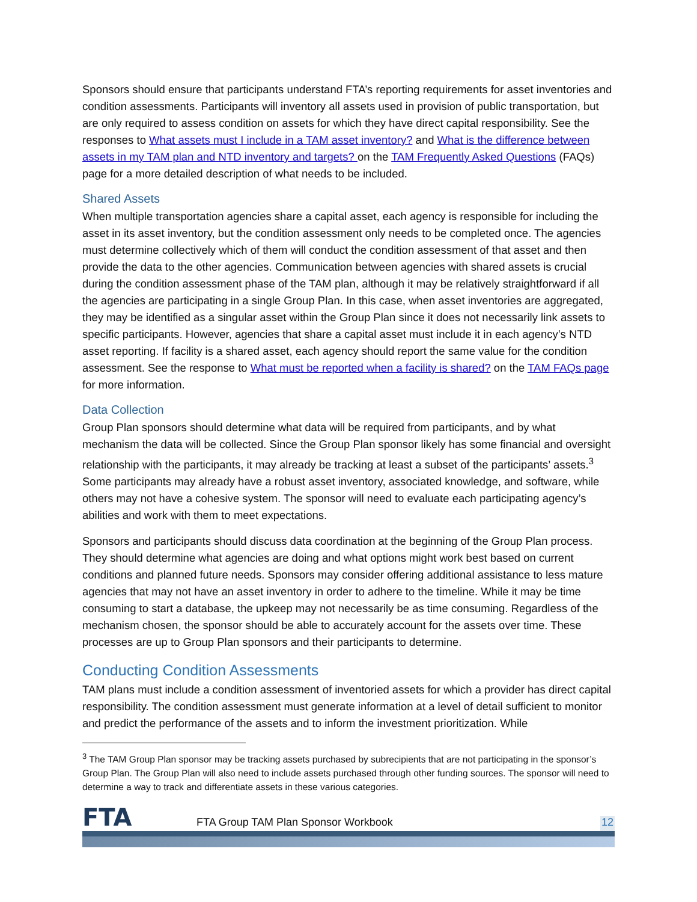Sponsors should ensure that participants understand FTA’s reporting requirements for asset inventories and condition assessments. Participants will inventory all assets used in provision of public transportation, but are only required to assess condition on assets for which they have direct capital responsibility. See the responses to What assets must I include in a TAM asset inventory? and What is the difference between assets in my TAM plan and NTD inventory and targets? on the TAM Frequently Asked Questions (FAQs) page for a more detailed description of what needs to be included.
Shared Assets
When multiple transportation agencies share a capital asset, each agency is responsible for including the asset in its asset inventory, but the condition assessment only needs to be completed once. The agencies must determine collectively which of them will conduct the condition assessment of that asset and then provide the data to the other agencies. Communication between agencies with shared assets is crucial during the condition assessment phase of the TAM plan, although it may be relatively straightforward if all the agencies are participating in a single Group Plan. In this case, when asset inventories are aggregated, they may be identified as a singular asset within the Group Plan since it does not necessarily link assets to specific participants. However, agencies that share a capital asset must include it in each agency’s NTD asset reporting. If facility is a shared asset, each agency should report the same value for the condition assessment. See the response to What must be reported when a facility is shared? on the TAM FAQs page for more information.
Data Collection
Group Plan sponsors should determine what data will be required from participants, and by what mechanism the data will be collected. Since the Group Plan sponsor likely has some financial and oversight relationship with the participants, it may already be tracking at least a subset of the participants’ assets.<sup>3</sup> Some participants may already have a robust asset inventory, associated knowledge, and software, while others may not have a cohesive system. The sponsor will need to evaluate each participating agency’s abilities and work with them to meet expectations.
Sponsors and participants should discuss data coordination at the beginning of the Group Plan process. They should determine what agencies are doing and what options might work best based on current conditions and planned future needs. Sponsors may consider offering additional assistance to less mature agencies that may not have an asset inventory in order to adhere to the timeline. While it may be time consuming to start a database, the upkeep may not necessarily be as time consuming. Regardless of the mechanism chosen, the sponsor should be able to accurately account for the assets over time. These processes are up to Group Plan sponsors and their participants to determine.
Conducting Condition Assessments
TAM plans must include a condition assessment of inventoried assets for which a provider has direct capital responsibility. The condition assessment must generate information at a level of detail sufficient to monitor and predict the performance of the assets and to inform the investment prioritization. While
<sup>3</sup> The TAM Group Plan sponsor may be tracking assets purchased by subrecipients that are not participating in the sponsor’s Group Plan. The Group Plan will also need to include assets purchased through other funding sources. The sponsor will need to determine a way to track and differentiate assets in these various categories.
FTA
FTA Group TAM Plan Sponsor Workbook
12